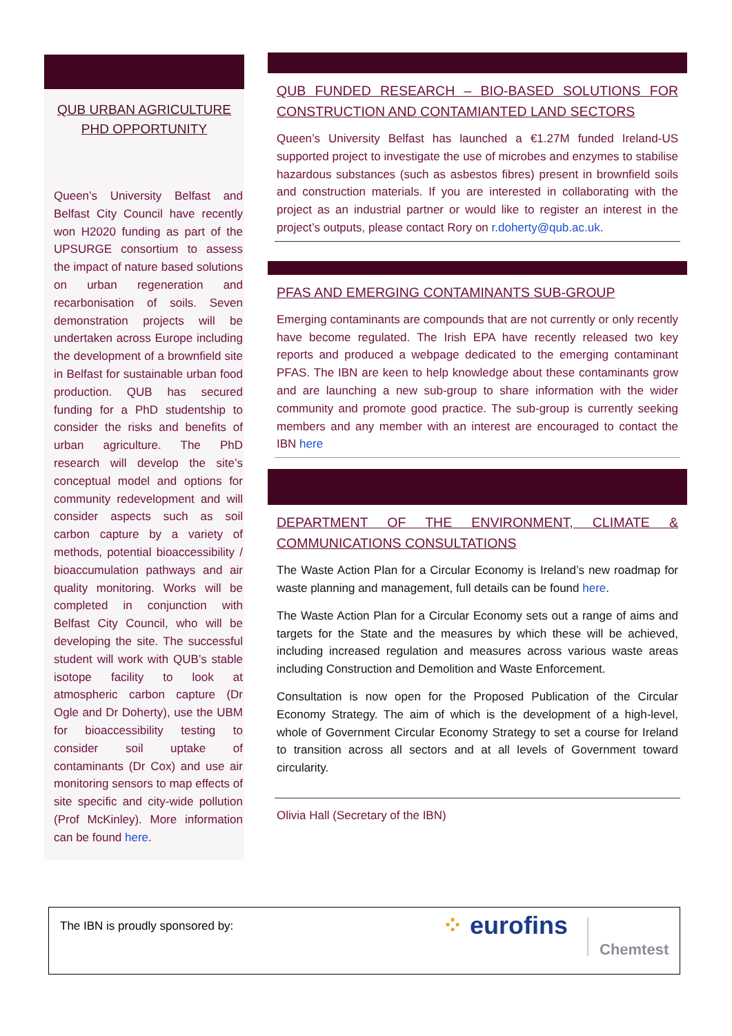QUB URBAN AGRICULTURE PHD OPPORTUNITY
Queen’s University Belfast and Belfast City Council have recently won H2020 funding as part of the UPSURGE consortium to assess the impact of nature based solutions on urban regeneration and recarbonisation of soils. Seven demonstration projects will be undertaken across Europe including the development of a brownfield site in Belfast for sustainable urban food production. QUB has secured funding for a PhD studentship to consider the risks and benefits of urban agriculture. The PhD research will develop the site’s conceptual model and options for community redevelopment and will consider aspects such as soil carbon capture by a variety of methods, potential bioaccessibility / bioaccumulation pathways and air quality monitoring. Works will be completed in conjunction with Belfast City Council, who will be developing the site. The successful student will work with QUB’s stable isotope facility to look at atmospheric carbon capture (Dr Ogle and Dr Doherty), use the UBM for bioaccessibility testing to consider soil uptake of contaminants (Dr Cox) and use air monitoring sensors to map effects of site specific and city-wide pollution (Prof McKinley). More information can be found here.
QUB FUNDED RESEARCH – BIO-BASED SOLUTIONS FOR CONSTRUCTION AND CONTAMIANTED LAND SECTORS
Queen’s University Belfast has launched a €1.27M funded Ireland-US supported project to investigate the use of microbes and enzymes to stabilise hazardous substances (such as asbestos fibres) present in brownfield soils and construction materials. If you are interested in collaborating with the project as an industrial partner or would like to register an interest in the project’s outputs, please contact Rory on r.doherty@qub.ac.uk.
PFAS AND EMERGING CONTAMINANTS SUB-GROUP
Emerging contaminants are compounds that are not currently or only recently have become regulated. The Irish EPA have recently released two key reports and produced a webpage dedicated to the emerging contaminant PFAS. The IBN are keen to help knowledge about these contaminants grow and are launching a new sub-group to share information with the wider community and promote good practice. The sub-group is currently seeking members and any member with an interest are encouraged to contact the IBN here
DEPARTMENT OF THE ENVIRONMENT, CLIMATE & COMMUNICATIONS CONSULTATIONS
The Waste Action Plan for a Circular Economy is Ireland’s new roadmap for waste planning and management, full details can be found here.
The Waste Action Plan for a Circular Economy sets out a range of aims and targets for the State and the measures by which these will be achieved, including increased regulation and measures across various waste areas including Construction and Demolition and Waste Enforcement.
Consultation is now open for the Proposed Publication of the Circular Economy Strategy. The aim of which is the development of a high-level, whole of Government Circular Economy Strategy to set a course for Ireland to transition across all sectors and at all levels of Government toward circularity.
Olivia Hall (Secretary of the IBN)
The IBN is proudly sponsored by:
⁘ eurofins
Chemtest